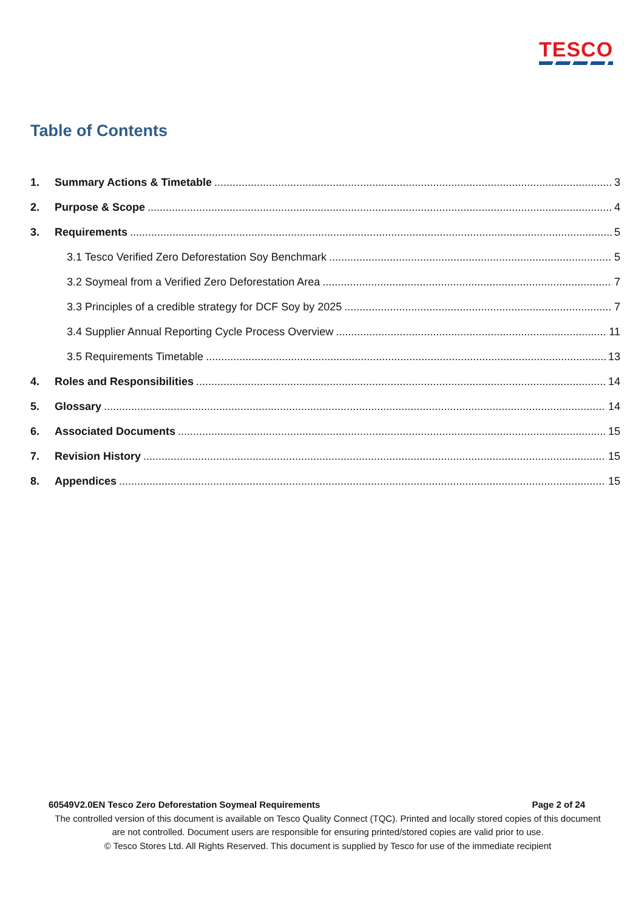TESCO
Table of Contents
1. Summary Actions & Timetable 3
2. Purpose & Scope 4
3. Requirements 5
3.1 Tesco Verified Zero Deforestation Soy Benchmark 5
3.2 Soymeal from a Verified Zero Deforestation Area 7
3.3 Principles of a credible strategy for DCF Soy by 2025 7
3.4 Supplier Annual Reporting Cycle Process Overview 11
3.5 Requirements Timetable 13
4. Roles and Responsibilities 14
5. Glossary 14
6. Associated Documents 15
7. Revision History 15
8. Appendices 15
60549V2.0EN Tesco Zero Deforestation Soymeal Requirements Page 2 of 24
The controlled version of this document is available on Tesco Quality Connect (TQC). Printed and locally stored copies of this document are not controlled. Document users are responsible for ensuring printed/stored copies are valid prior to use.
© Tesco Stores Ltd. All Rights Reserved. This document is supplied by Tesco for use of the immediate recipient